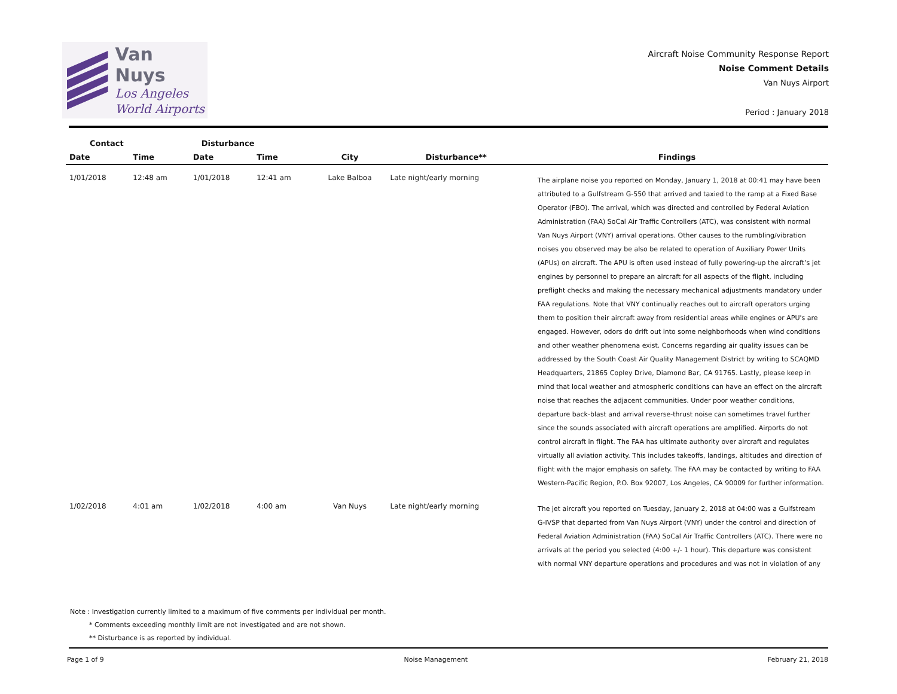Van Nuys
Los Angeles
World Airports
Aircraft Noise Community Response Report
Noise Comment Details
Van Nuys Airport
Period : January 2018
| Contact | | Disturbance | | | | |
| --- | --- | --- | --- | --- | --- | --- |
| Date | Time | Date | Time | City | Disturbance** | Findings |
| 1/01/2018 | 12:48 am | 1/01/2018 | 12:41 am | Lake Balboa | Late night/early morning | The airplane noise you reported on Monday, January 1, 2018 at 00:41 may have been attributed to a Gulfstream G-550 that arrived and taxied to the ramp at a Fixed Base Operator (FBO). The arrival, which was directed and controlled by Federal Aviation Administration (FAA) SoCal Air Traffic Controllers (ATC), was consistent with normal Van Nuys Airport (VNY) arrival operations. Other causes to the rumbling/vibration noises you observed may be also be related to operation of Auxiliary Power Units (APUs) on aircraft. The APU is often used instead of fully powering-up the aircraft’s jet engines by personnel to prepare an aircraft for all aspects of the flight, including preflight checks and making the necessary mechanical adjustments mandatory under FAA regulations. Note that VNY continually reaches out to aircraft operators urging them to position their aircraft away from residential areas while engines or APU's are engaged. However, odors do drift out into some neighborhoods when wind conditions and other weather phenomena exist. Concerns regarding air quality issues can be addressed by the South Coast Air Quality Management District by writing to SCAQMD Headquarters, 21865 Copley Drive, Diamond Bar, CA 91765. Lastly, please keep in mind that local weather and atmospheric conditions can have an effect on the aircraft noise that reaches the adjacent communities. Under poor weather conditions, departure back-blast and arrival reverse-thrust noise can sometimes travel further since the sounds associated with aircraft operations are amplified. Airports do not control aircraft in flight. The FAA has ultimate authority over aircraft and regulates virtually all aviation activity. This includes takeoffs, landings, altitudes and direction of flight with the major emphasis on safety. The FAA may be contacted by writing to FAA Western-Pacific Region, P.O. Box 92007, Los Angeles, CA 90009 for further information. |
| 1/02/2018 | 4:01 am | 1/02/2018 | 4:00 am | Van Nuys | Late night/early morning | The jet aircraft you reported on Tuesday, January 2, 2018 at 04:00 was a Gulfstream G-IVSP that departed from Van Nuys Airport (VNY) under the control and direction of Federal Aviation Administration (FAA) SoCal Air Traffic Controllers (ATC). There were no arrivals at the period you selected (4:00 +/- 1 hour). This departure was consistent with normal VNY departure operations and procedures and was not in violation of any |
Note : Investigation currently limited to a maximum of five comments per individual per month.
* Comments exceeding monthly limit are not investigated and are not shown.
** Disturbance is as reported by individual.
Page 1 of 9 Noise Management February 21, 2018